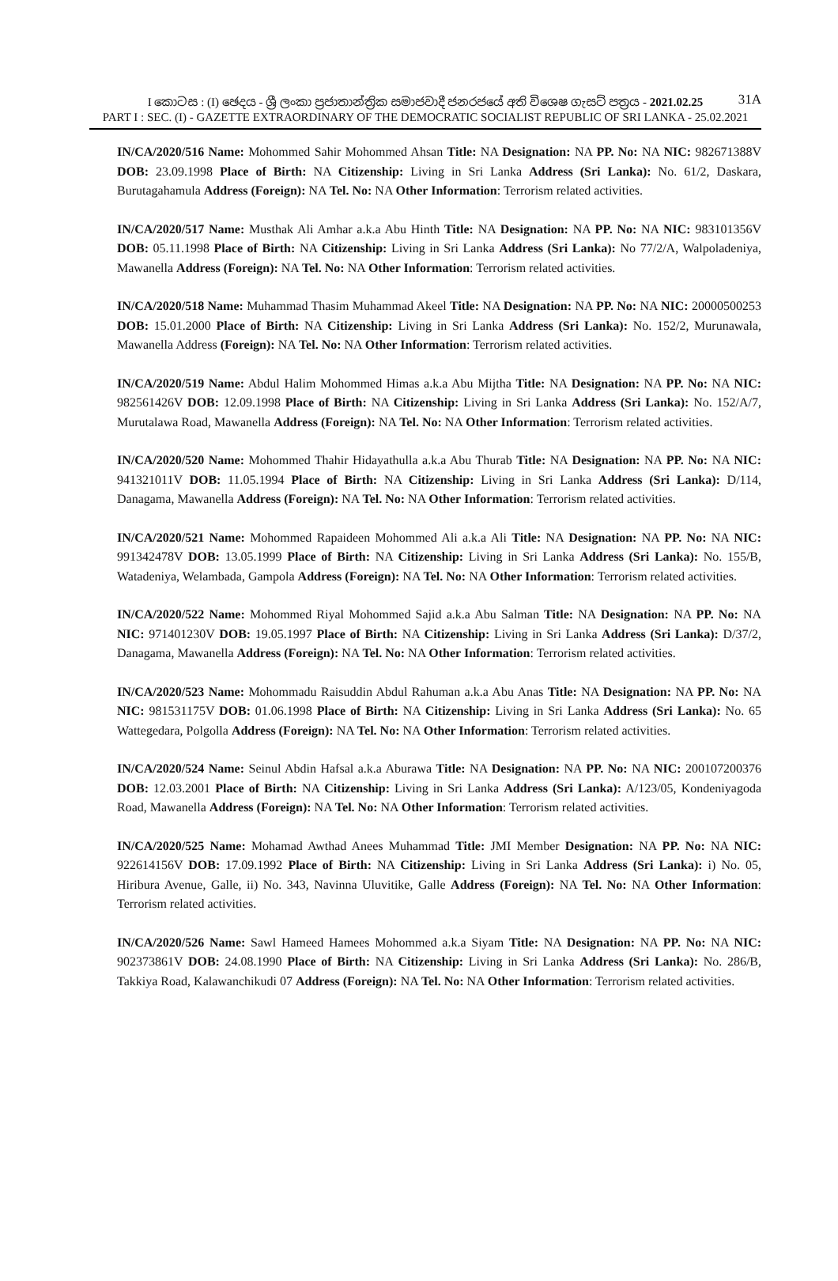I කොටස : (I) ඡෙදය - ශ්‍රී ලංකා ප්‍රජාතාන්ත්‍රික සමාජවාදී ජනරජයේ අති විශෙෂ ගැසට් පත්‍රය - 2021.02.25
31A
PART I : SEC. (I) - GAZETTE EXTRAORDINARY OF THE DEMOCRATIC SOCIALIST REPUBLIC OF SRI LANKA - 25.02.2021
IN/CA/2020/516 Name: Mohommed Sahir Mohommed Ahsan Title: NA Designation: NA PP. No: NA NIC: 982671388V DOB: 23.09.1998 Place of Birth: NA Citizenship: Living in Sri Lanka Address (Sri Lanka): No. 61/2, Daskara, Burutagahamula Address (Foreign): NA Tel. No: NA Other Information: Terrorism related activities.
IN/CA/2020/517 Name: Musthak Ali Amhar a.k.a Abu Hinth Title: NA Designation: NA PP. No: NA NIC: 983101356V DOB: 05.11.1998 Place of Birth: NA Citizenship: Living in Sri Lanka Address (Sri Lanka): No 77/2/A, Walpoladeniya, Mawanella Address (Foreign): NA Tel. No: NA Other Information: Terrorism related activities.
IN/CA/2020/518 Name: Muhammad Thasim Muhammad Akeel Title: NA Designation: NA PP. No: NA NIC: 20000500253 DOB: 15.01.2000 Place of Birth: NA Citizenship: Living in Sri Lanka Address (Sri Lanka): No. 152/2, Murunawala, Mawanella Address (Foreign): NA Tel. No: NA Other Information: Terrorism related activities.
IN/CA/2020/519 Name: Abdul Halim Mohommed Himas a.k.a Abu Mijtha Title: NA Designation: NA PP. No: NA NIC: 982561426V DOB: 12.09.1998 Place of Birth: NA Citizenship: Living in Sri Lanka Address (Sri Lanka): No. 152/A/7, Murutalawa Road, Mawanella Address (Foreign): NA Tel. No: NA Other Information: Terrorism related activities.
IN/CA/2020/520 Name: Mohommed Thahir Hidayathulla a.k.a Abu Thurab Title: NA Designation: NA PP. No: NA NIC: 941321011V DOB: 11.05.1994 Place of Birth: NA Citizenship: Living in Sri Lanka Address (Sri Lanka): D/114, Danagama, Mawanella Address (Foreign): NA Tel. No: NA Other Information: Terrorism related activities.
IN/CA/2020/521 Name: Mohommed Rapaideen Mohommed Ali a.k.a Ali Title: NA Designation: NA PP. No: NA NIC: 991342478V DOB: 13.05.1999 Place of Birth: NA Citizenship: Living in Sri Lanka Address (Sri Lanka): No. 155/B, Watadeniya, Welambada, Gampola Address (Foreign): NA Tel. No: NA Other Information: Terrorism related activities.
IN/CA/2020/522 Name: Mohommed Riyal Mohommed Sajid a.k.a Abu Salman Title: NA Designation: NA PP. No: NA NIC: 971401230V DOB: 19.05.1997 Place of Birth: NA Citizenship: Living in Sri Lanka Address (Sri Lanka): D/37/2, Danagama, Mawanella Address (Foreign): NA Tel. No: NA Other Information: Terrorism related activities.
IN/CA/2020/523 Name: Mohommadu Raisuddin Abdul Rahuman a.k.a Abu Anas Title: NA Designation: NA PP. No: NA NIC: 981531175V DOB: 01.06.1998 Place of Birth: NA Citizenship: Living in Sri Lanka Address (Sri Lanka): No. 65 Wattegedara, Polgolla Address (Foreign): NA Tel. No: NA Other Information: Terrorism related activities.
IN/CA/2020/524 Name: Seinul Abdin Hafsal a.k.a Aburawa Title: NA Designation: NA PP. No: NA NIC: 200107200376 DOB: 12.03.2001 Place of Birth: NA Citizenship: Living in Sri Lanka Address (Sri Lanka): A/123/05, Kondeniyagoda Road, Mawanella Address (Foreign): NA Tel. No: NA Other Information: Terrorism related activities.
IN/CA/2020/525 Name: Mohamad Awthad Anees Muhammad Title: JMI Member Designation: NA PP. No: NA NIC: 922614156V DOB: 17.09.1992 Place of Birth: NA Citizenship: Living in Sri Lanka Address (Sri Lanka): i) No. 05, Hiribura Avenue, Galle, ii) No. 343, Navinna Uluvitike, Galle Address (Foreign): NA Tel. No: NA Other Information: Terrorism related activities.
IN/CA/2020/526 Name: Sawl Hameed Hamees Mohommed a.k.a Siyam Title: NA Designation: NA PP. No: NA NIC: 902373861V DOB: 24.08.1990 Place of Birth: NA Citizenship: Living in Sri Lanka Address (Sri Lanka): No. 286/B, Takkiya Road, Kalawanchikudi 07 Address (Foreign): NA Tel. No: NA Other Information: Terrorism related activities.